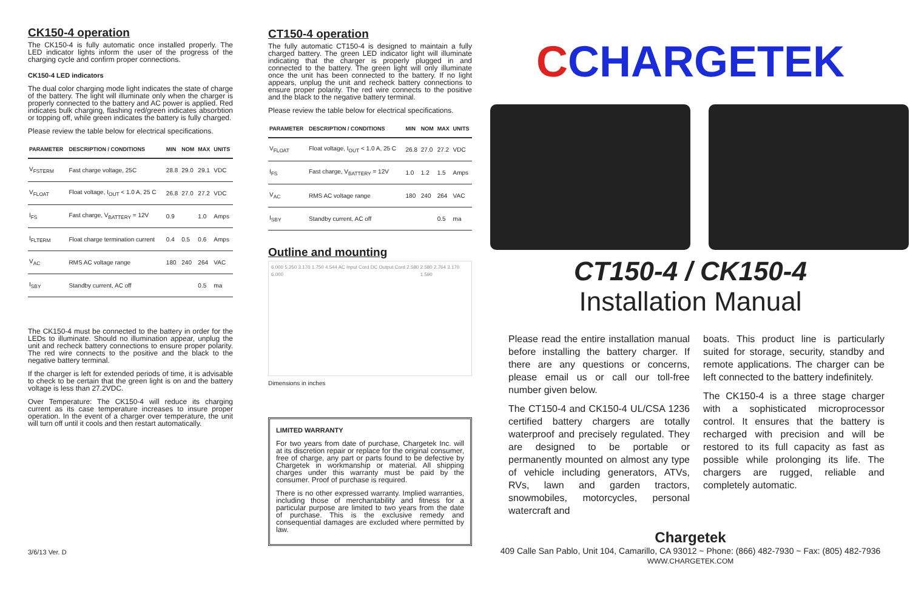CK150-4 operation
The CK150-4 is fully automatic once installed properly. The LED indicator lights inform the user of the progress of the charging cycle and confirm proper connections.
CK150-4 LED indicators
The dual color charging mode light indicates the state of charge of the battery. The light will illuminate only when the charger is properly connected to the battery and AC power is applied. Red indicates bulk charging, flashing red/green indicates absorbtion or topping off, while green indicates the battery is fully charged.
Please review the table below for electrical specifications.
| PARAMETER | DESCRIPTION / CONDITIONS | MIN | NOM | MAX | UNITS |
| --- | --- | --- | --- | --- | --- |
| V<sub>FSTERM</sub> | Fast charge voltage, 25C | 28.8 | 29.0 | 29.1 | VDC |
| V<sub>FLOAT</sub> | Float voltage, I<sub>OUT</sub> < 1.0 A, 25 C | 26.8 | 27.0 | 27.2 | VDC |
| I<sub>FS</sub> | Fast charge, V<sub>BATTERY</sub> = 12V | 0.9 | | 1.0 | Amps |
| I<sub>FLTERM</sub> | Float charge termination current | 0.4 | 0.5 | 0.6 | Amps |
| V<sub>AC</sub> | RMS AC voltage range | 180 | 240 | 264 | VAC |
| I<sub>SBY</sub> | Standby current, AC off | | | 0.5 | ma |
The CK150-4 must be connected to the battery in order for the LEDs to illuminate. Should no illumination appear, unplug the unit and recheck battery connections to ensure proper polarity. The red wire connects to the positive and the black to the negative battery terminal.
If the charger is left for extended periods of time, it is advisable to check to be certain that the green light is on and the battery voltage is less than 27.2VDC.
Over Temperature: The CK150-4 will reduce its charging current as its case temperature increases to insure proper operation. In the event of a charger over temperature, the unit will turn off until it cools and then restart automatically.
3/6/13 Ver. D
CT150-4 operation
The fully automatic CT150-4 is designed to maintain a fully charged battery. The green LED indicator light will illuminate indicating that the charger is properly plugged in and connected to the battery. The green light will only illuminate once the unit has been connected to the battery. If no light appears, unplug the unit and recheck battery connections to ensure proper polarity. The red wire connects to the positive and the black to the negative battery terminal.
Please review the table below for electrical specifications.
| PARAMETER | DESCRIPTION / CONDITIONS | MIN | NOM | MAX | UNITS |
| --- | --- | --- | --- | --- | --- |
| V<sub>FLOAT</sub> | Float voltage, I<sub>OUT</sub> < 1.0 A, 25 C | 26.8 | 27.0 | 27.2 | VDC |
| I<sub>FS</sub> | Fast charge, V<sub>BATTERY</sub> = 12V | 1.0 | 1.2 | 1.5 | Amps |
| V<sub>AC</sub> | RMS AC voltage range | 180 | 240 | 264 | VAC |
| I<sub>SBY</sub> | Standby current, AC off | | | 0.5 | ma |
Outline and mounting
6.000 5.250 3.170 1.750 4.544 AC Input Cord DC Output Cord 2.580 6.000 2.580 2.764 3.170 1.590
Dimensions in inches
LIMITED WARRANTY
For two years from date of purchase, Chargetek Inc. will at its discretion repair or replace for the original consumer, free of charge, any part or parts found to be defective by Chargetek in workmanship or material. All shipping charges under this warranty must be paid by the consumer. Proof of purchase is required.
There is no other expressed warranty. Implied warranties, including those of merchantability and fitness for a particular purpose are limited to two years from the date of purchase. This is the exclusive remedy and consequential damages are excluded where permitted by law.
CCHARGETEK
CT150-4 / CK150-4
Installation Manual
Please read the entire installation manual before installing the battery charger. If there are any questions or concerns, please email us or call our toll-free number given below.
The CT150-4 and CK150-4 UL/CSA 1236 certified battery chargers are totally waterproof and precisely regulated. They are designed to be portable or permanently mounted on almost any type of vehicle including generators, ATVs, RVs, lawn and garden tractors, snowmobiles, motorcycles, personal watercraft and
boats. This product line is particularly suited for storage, security, standby and remote applications. The charger can be left connected to the battery indefinitely.
The CK150-4 is a three stage charger with a sophisticated microprocessor control. It ensures that the battery is recharged with precision and will be restored to its full capacity as fast as possible while prolonging its life. The chargers are rugged, reliable and completely automatic.
Chargetek
409 Calle San Pablo, Unit 104, Camarillo, CA 93012 ~ Phone: (866) 482-7930 ~ Fax: (805) 482-7936
WWW.CHARGETEK.COM